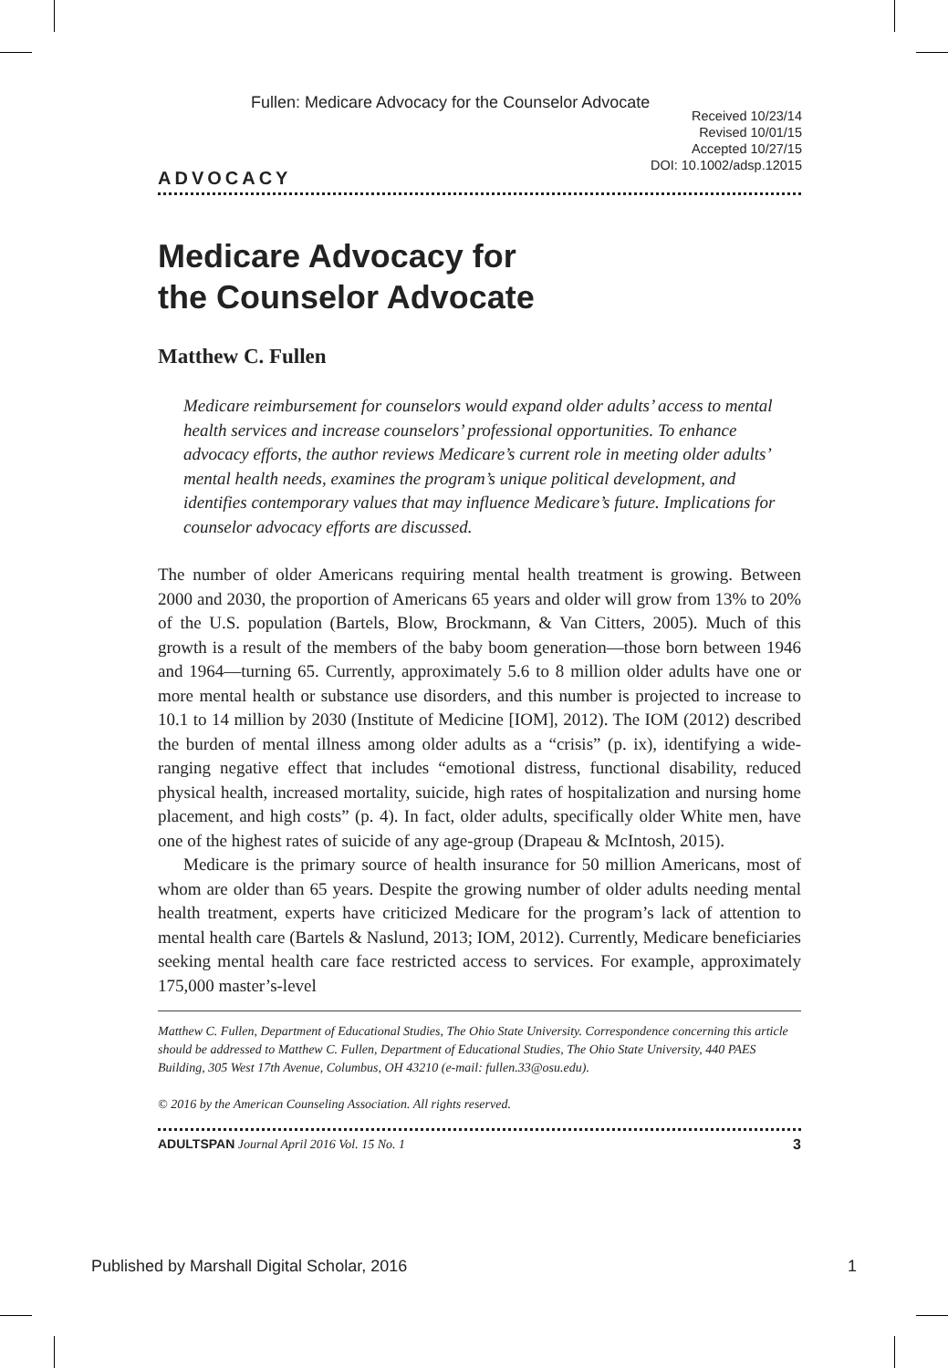Fullen: Medicare Advocacy for the Counselor Advocate
Received 10/23/14
Revised 10/01/15
Accepted 10/27/15
DOI: 10.1002/adsp.12015
ADVOCACY
Medicare Advocacy for
the Counselor Advocate
Matthew C. Fullen
Medicare reimbursement for counselors would expand older adults’ access to mental health services and increase counselors’ professional opportunities. To enhance advocacy efforts, the author reviews Medicare’s current role in meeting older adults’ mental health needs, examines the program’s unique political development, and identifies contemporary values that may influence Medicare’s future. Implications for counselor advocacy efforts are discussed.
The number of older Americans requiring mental health treatment is growing. Between 2000 and 2030, the proportion of Americans 65 years and older will grow from 13% to 20% of the U.S. population (Bartels, Blow, Brockmann, & Van Citters, 2005). Much of this growth is a result of the members of the baby boom generation—those born between 1946 and 1964—turning 65. Currently, approximately 5.6 to 8 million older adults have one or more mental health or substance use disorders, and this number is projected to increase to 10.1 to 14 million by 2030 (Institute of Medicine [IOM], 2012). The IOM (2012) described the burden of mental illness among older adults as a “crisis” (p. ix), identifying a wide-ranging negative effect that includes “emotional distress, functional disability, reduced physical health, increased mortality, suicide, high rates of hospitalization and nursing home placement, and high costs” (p. 4). In fact, older adults, specifically older White men, have one of the highest rates of suicide of any age-group (Drapeau & McIntosh, 2015).
Medicare is the primary source of health insurance for 50 million Americans, most of whom are older than 65 years. Despite the growing number of older adults needing mental health treatment, experts have criticized Medicare for the program’s lack of attention to mental health care (Bartels & Naslund, 2013; IOM, 2012). Currently, Medicare beneficiaries seeking mental health care face restricted access to services. For example, approximately 175,000 master’s-level
Matthew C. Fullen, Department of Educational Studies, The Ohio State University. Correspondence concerning this article should be addressed to Matthew C. Fullen, Department of Educational Studies, The Ohio State University, 440 PAES Building, 305 West 17th Avenue, Columbus, OH 43210 (e-mail: fullen.33@osu.edu).
© 2016 by the American Counseling Association. All rights reserved.
ADULTSPAN Journal April 2016 Vol. 15 No. 1 3
Published by Marshall Digital Scholar, 2016 1